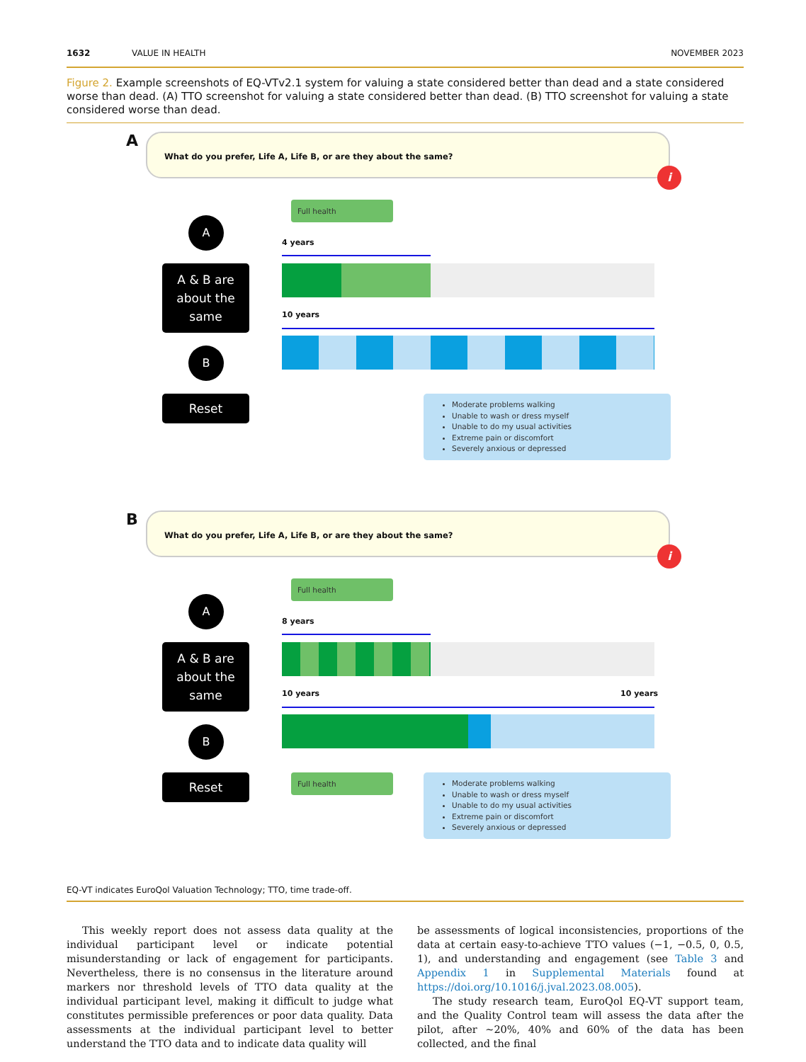1632 VALUE IN HEALTH NOVEMBER 2023
Figure 2. Example screenshots of EQ-VTv2.1 system for valuing a state considered better than dead and a state considered worse than dead. (A) TTO screenshot for valuing a state considered better than dead. (B) TTO screenshot for valuing a state considered worse than dead.
A What do you prefer, Life A, Life B, or are they about the same?
i
Full health
A
4 years
A & B are
about the
same
10 years
B
Reset
Moderate problems walking
Unable to wash or dress myself
Unable to do my usual activities
Extreme pain or discomfort
Severely anxious or depressed
B What do you prefer, Life A, Life B, or are they about the same?
i
Full health
A
8 years
A & B are
about the
same
10 years 10 years
B
Reset Full health
Moderate problems walking
Unable to wash or dress myself
Unable to do my usual activities
Extreme pain or discomfort
Severely anxious or depressed
EQ-VT indicates EuroQol Valuation Technology; TTO, time trade-off.
This weekly report does not assess data quality at the individual participant level or indicate potential misunderstanding or lack of engagement for participants. Nevertheless, there is no consensus in the literature around markers nor threshold levels of TTO data quality at the individual participant level, making it difficult to judge what constitutes permissible preferences or poor data quality. Data assessments at the individual participant level to better understand the TTO data and to indicate data quality will
be assessments of logical inconsistencies, proportions of the data at certain easy-to-achieve TTO values (−1, −0.5, 0, 0.5, 1), and understanding and engagement (see Table 3 and Appendix 1 in Supplemental Materials found at https://doi.org/10.1016/j.jval.2023.08.005).
The study research team, EuroQol EQ-VT support team, and the Quality Control team will assess the data after the pilot, after ~20%, 40% and 60% of the data has been collected, and the final